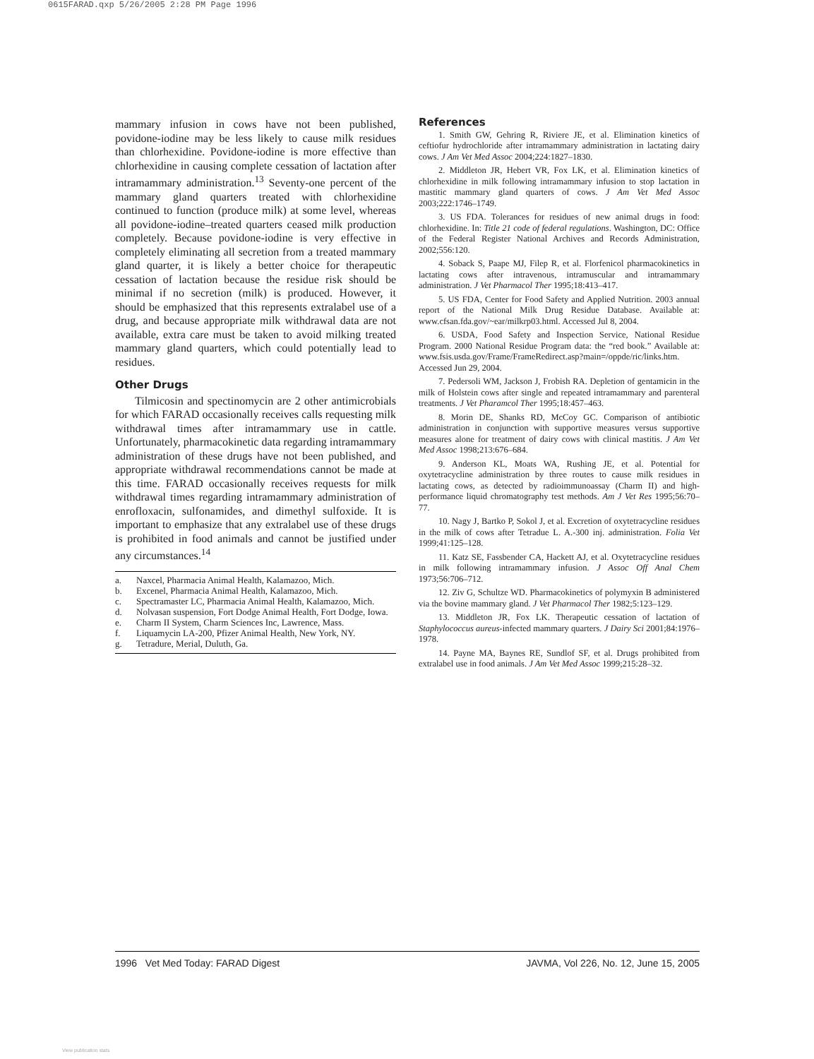0615FARAD.qxp 5/26/2005 2:28 PM Page 1996
mammary infusion in cows have not been published, povidone-iodine may be less likely to cause milk residues than chlorhexidine. Povidone-iodine is more effective than chlorhexidine in causing complete cessation of lactation after intramammary administration.<sup>13</sup> Seventy-one percent of the mammary gland quarters treated with chlorhexidine continued to function (produce milk) at some level, whereas all povidone-iodine–treated quarters ceased milk production completely. Because povidone-iodine is very effective in completely eliminating all secretion from a treated mammary gland quarter, it is likely a better choice for therapeutic cessation of lactation because the residue risk should be minimal if no secretion (milk) is produced. However, it should be emphasized that this represents extralabel use of a drug, and because appropriate milk withdrawal data are not available, extra care must be taken to avoid milking treated mammary gland quarters, which could potentially lead to residues.
Other Drugs
Tilmicosin and spectinomycin are 2 other antimicrobials for which FARAD occasionally receives calls requesting milk withdrawal times after intramammary use in cattle. Unfortunately, pharmacokinetic data regarding intramammary administration of these drugs have not been published, and appropriate withdrawal recommendations cannot be made at this time. FARAD occasionally receives requests for milk withdrawal times regarding intramammary administration of enrofloxacin, sulfonamides, and dimethyl sulfoxide. It is important to emphasize that any extralabel use of these drugs is prohibited in food animals and cannot be justified under any circumstances.<sup>14</sup>
a. Naxcel, Pharmacia Animal Health, Kalamazoo, Mich.
b. Excenel, Pharmacia Animal Health, Kalamazoo, Mich.
c. Spectramaster LC, Pharmacia Animal Health, Kalamazoo, Mich.
d. Nolvasan suspension, Fort Dodge Animal Health, Fort Dodge, Iowa.
e. Charm II System, Charm Sciences Inc, Lawrence, Mass.
f. Liquamycin LA-200, Pfizer Animal Health, New York, NY.
g. Tetradure, Merial, Duluth, Ga.
References
1. Smith GW, Gehring R, Riviere JE, et al. Elimination kinetics of ceftiofur hydrochloride after intramammary administration in lactating dairy cows. J Am Vet Med Assoc 2004;224:1827–1830.
2. Middleton JR, Hebert VR, Fox LK, et al. Elimination kinetics of chlorhexidine in milk following intramammary infusion to stop lactation in mastitic mammary gland quarters of cows. J Am Vet Med Assoc 2003;222:1746–1749.
3. US FDA. Tolerances for residues of new animal drugs in food: chlorhexidine. In: Title 21 code of federal regulations. Washington, DC: Office of the Federal Register National Archives and Records Administration, 2002;556:120.
4. Soback S, Paape MJ, Filep R, et al. Florfenicol pharmacokinetics in lactating cows after intravenous, intramuscular and intramammary administration. J Vet Pharmacol Ther 1995;18:413–417.
5. US FDA, Center for Food Safety and Applied Nutrition. 2003 annual report of the National Milk Drug Residue Database. Available at: www.cfsan.fda.gov/~ear/milkrp03.html. Accessed Jul 8, 2004.
6. USDA, Food Safety and Inspection Service, National Residue Program. 2000 National Residue Program data: the “red book.” Available at: www.fsis.usda.gov/Frame/FrameRedirect.asp?main=/oppde/ric/links.htm. Accessed Jun 29, 2004.
7. Pedersoli WM, Jackson J, Frobish RA. Depletion of gentamicin in the milk of Holstein cows after single and repeated intramammary and parenteral treatments. J Vet Pharamcol Ther 1995;18:457–463.
8. Morin DE, Shanks RD, McCoy GC. Comparison of antibiotic administration in conjunction with supportive measures versus supportive measures alone for treatment of dairy cows with clinical mastitis. J Am Vet Med Assoc 1998;213:676–684.
9. Anderson KL, Moats WA, Rushing JE, et al. Potential for oxytetracycline administration by three routes to cause milk residues in lactating cows, as detected by radioimmunoassay (Charm II) and high-performance liquid chromatography test methods. Am J Vet Res 1995;56:70–77.
10. Nagy J, Bartko P, Sokol J, et al. Excretion of oxytetracycline residues in the milk of cows after Tetradue L. A.-300 inj. administration. Folia Vet 1999;41:125–128.
11. Katz SE, Fassbender CA, Hackett AJ, et al. Oxytetracycline residues in milk following intramammary infusion. J Assoc Off Anal Chem 1973;56:706–712.
12. Ziv G, Schultze WD. Pharmacokinetics of polymyxin B administered via the bovine mammary gland. J Vet Pharmacol Ther 1982;5:123–129.
13. Middleton JR, Fox LK. Therapeutic cessation of lactation of Staphylococcus aureus-infected mammary quarters. J Dairy Sci 2001;84:1976–1978.
14. Payne MA, Baynes RE, Sundlof SF, et al. Drugs prohibited from extralabel use in food animals. J Am Vet Med Assoc 1999;215:28–32.
1996 Vet Med Today: FARAD Digest JAVMA, Vol 226, No. 12, June 15, 2005
View publication stats